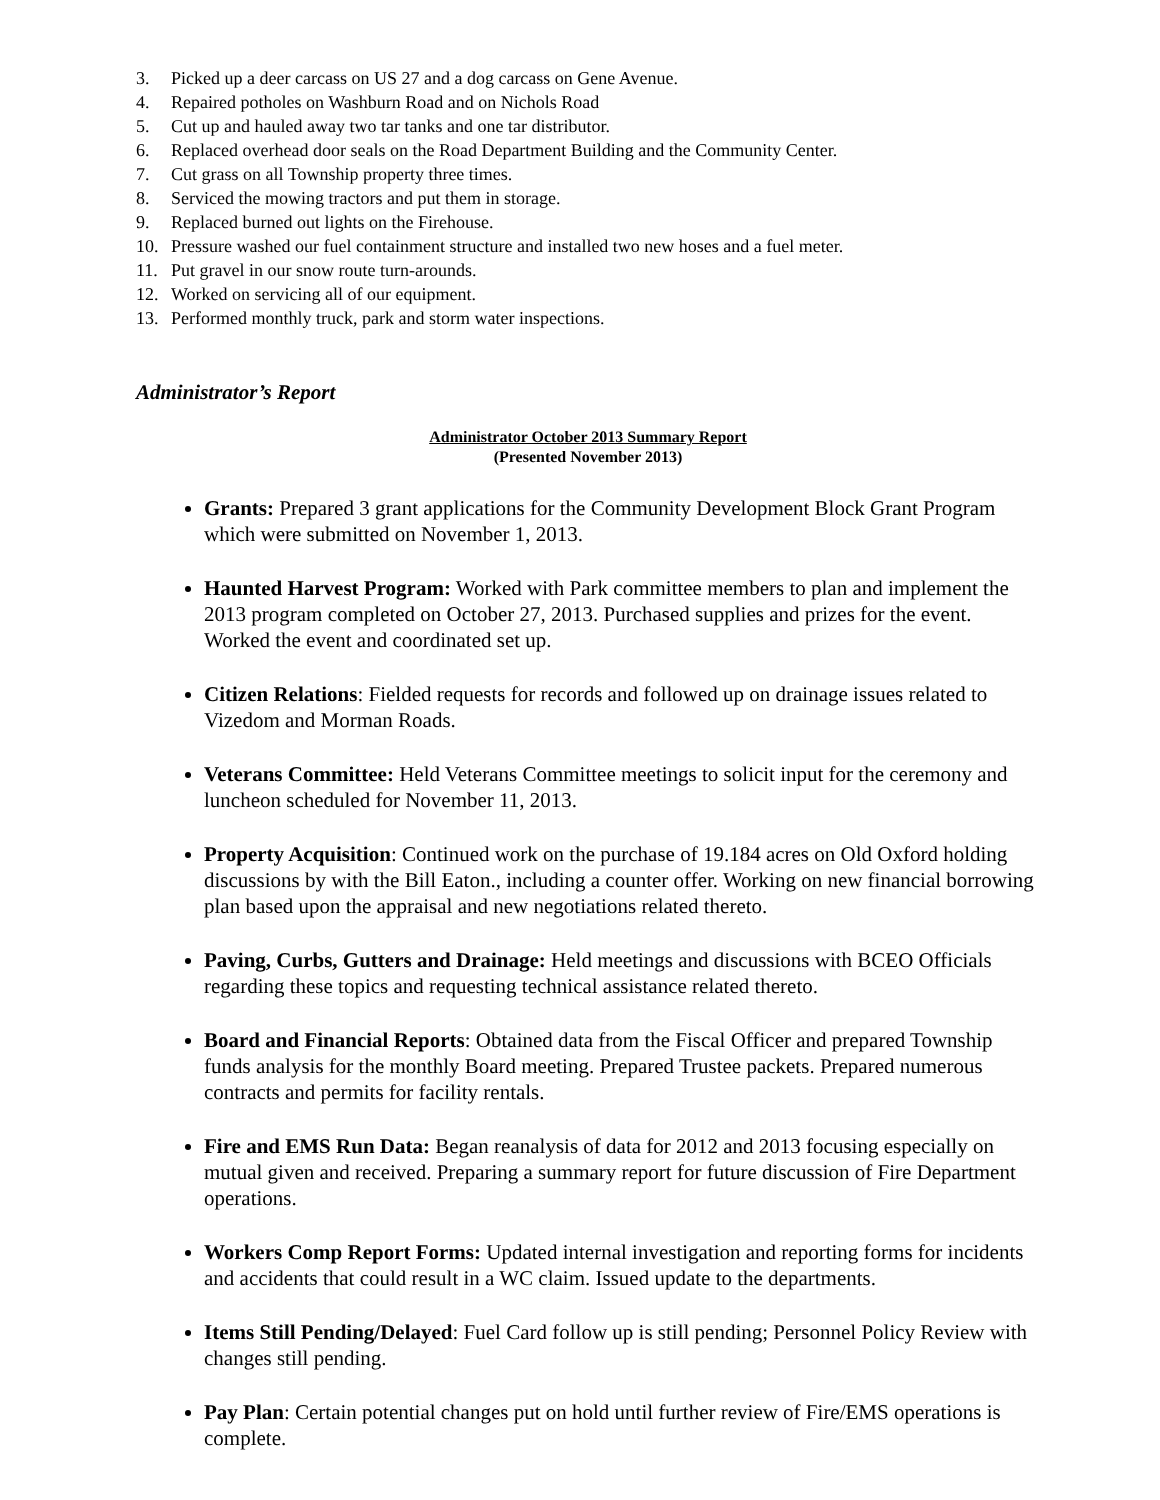3. Picked up a deer carcass on US 27 and a dog carcass on Gene Avenue.
4. Repaired potholes on Washburn Road and on Nichols Road
5. Cut up and hauled away two tar tanks and one tar distributor.
6. Replaced overhead door seals on the Road Department Building and the Community Center.
7. Cut grass on all Township property three times.
8. Serviced the mowing tractors and put them in storage.
9. Replaced burned out lights on the Firehouse.
10. Pressure washed our fuel containment structure and installed two new hoses and a fuel meter.
11. Put gravel in our snow route turn-arounds.
12. Worked on servicing all of our equipment.
13. Performed monthly truck, park and storm water inspections.
Administrator’s Report
Administrator October 2013 Summary Report
(Presented November 2013)
Grants: Prepared 3 grant applications for the Community Development Block Grant Program which were submitted on November 1, 2013.
Haunted Harvest Program: Worked with Park committee members to plan and implement the 2013 program completed on October 27, 2013. Purchased supplies and prizes for the event. Worked the event and coordinated set up.
Citizen Relations: Fielded requests for records and followed up on drainage issues related to Vizedom and Morman Roads.
Veterans Committee: Held Veterans Committee meetings to solicit input for the ceremony and luncheon scheduled for November 11, 2013.
Property Acquisition: Continued work on the purchase of 19.184 acres on Old Oxford holding discussions by with the Bill Eaton., including a counter offer. Working on new financial borrowing plan based upon the appraisal and new negotiations related thereto.
Paving, Curbs, Gutters and Drainage: Held meetings and discussions with BCEO Officials regarding these topics and requesting technical assistance related thereto.
Board and Financial Reports: Obtained data from the Fiscal Officer and prepared Township funds analysis for the monthly Board meeting. Prepared Trustee packets. Prepared numerous contracts and permits for facility rentals.
Fire and EMS Run Data: Began reanalysis of data for 2012 and 2013 focusing especially on mutual given and received. Preparing a summary report for future discussion of Fire Department operations.
Workers Comp Report Forms: Updated internal investigation and reporting forms for incidents and accidents that could result in a WC claim. Issued update to the departments.
Items Still Pending/Delayed: Fuel Card follow up is still pending; Personnel Policy Review with changes still pending.
Pay Plan: Certain potential changes put on hold until further review of Fire/EMS operations is complete.